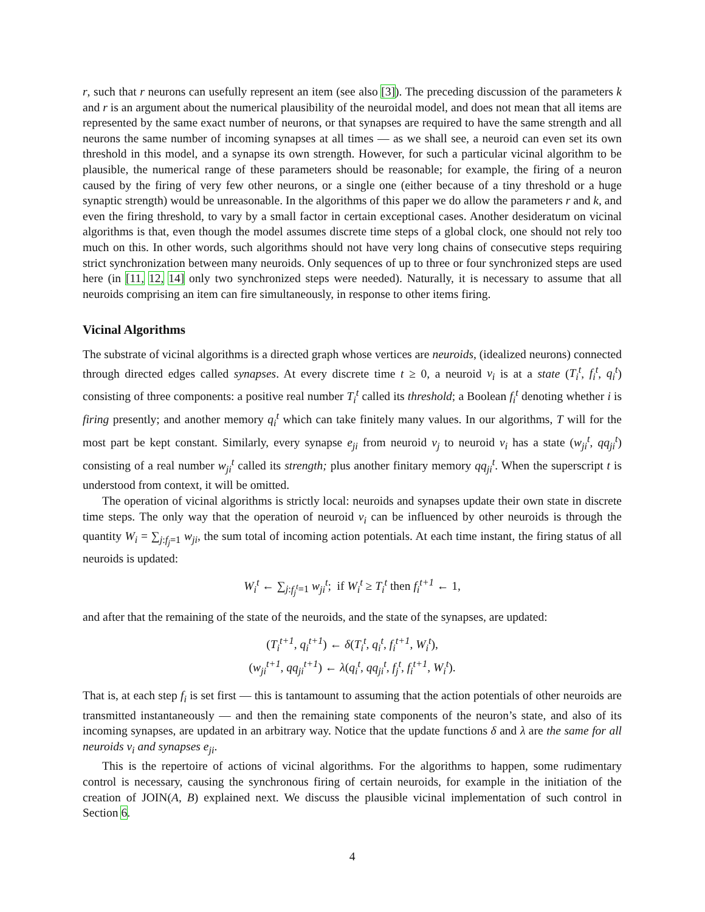r, such that r neurons can usefully represent an item (see also [3]). The preceding discussion of the parameters k and r is an argument about the numerical plausibility of the neuroidal model, and does not mean that all items are represented by the same exact number of neurons, or that synapses are required to have the same strength and all neurons the same number of incoming synapses at all times — as we shall see, a neuroid can even set its own threshold in this model, and a synapse its own strength. However, for such a particular vicinal algorithm to be plausible, the numerical range of these parameters should be reasonable; for example, the firing of a neuron caused by the firing of very few other neurons, or a single one (either because of a tiny threshold or a huge synaptic strength) would be unreasonable. In the algorithms of this paper we do allow the parameters r and k, and even the firing threshold, to vary by a small factor in certain exceptional cases. Another desideratum on vicinal algorithms is that, even though the model assumes discrete time steps of a global clock, one should not rely too much on this. In other words, such algorithms should not have very long chains of consecutive steps requiring strict synchronization between many neuroids. Only sequences of up to three or four synchronized steps are used here (in [11, 12, 14] only two synchronized steps were needed). Naturally, it is necessary to assume that all neuroids comprising an item can fire simultaneously, in response to other items firing.
Vicinal Algorithms
The substrate of vicinal algorithms is a directed graph whose vertices are neuroids, (idealized neurons) connected through directed edges called synapses. At every discrete time t ≥ 0, a neuroid v<sub>i</sub> is at a state (T<sub>i</sub><sup>t</sup>, f<sub>i</sub><sup>t</sup>, q<sub>i</sub><sup>t</sup>) consisting of three components: a positive real number T<sub>i</sub><sup>t</sup> called its threshold; a Boolean f<sub>i</sub><sup>t</sup> denoting whether i is firing presently; and another memory q<sub>i</sub><sup>t</sup> which can take finitely many values. In our algorithms, T will for the most part be kept constant. Similarly, every synapse e<sub>ji</sub> from neuroid v<sub>j</sub> to neuroid v<sub>i</sub> has a state (w<sub>ji</sub><sup>t</sup>, qq<sub>ji</sub><sup>t</sup>) consisting of a real number w<sub>ji</sub><sup>t</sup> called its strength; plus another finitary memory qq<sub>ji</sub><sup>t</sup>. When the superscript t is understood from context, it will be omitted.
The operation of vicinal algorithms is strictly local: neuroids and synapses update their own state in discrete time steps. The only way that the operation of neuroid v<sub>i</sub> can be influenced by other neuroids is through the quantity W<sub>i</sub> = ∑<sub>j:f<sub>j</sub>=1</sub> w<sub>ji</sub>, the sum total of incoming action potentials. At each time instant, the firing status of all neuroids is updated:
W<sub>i</sub><sup>t</sup> ← ∑<sub>j:f<sub>j</sub><sup>t</sup>=1</sub> w<sub>ji</sub><sup>t</sup>; if W<sub>i</sub><sup>t</sup> ≥ T<sub>i</sub><sup>t</sup> then f<sub>i</sub><sup>t+1</sup> ← 1,
and after that the remaining of the state of the neuroids, and the state of the synapses, are updated:
(T<sub>i</sub><sup>t+1</sup>, q<sub>i</sub><sup>t+1</sup>) ← δ(T<sub>i</sub><sup>t</sup>, q<sub>i</sub><sup>t</sup>, f<sub>i</sub><sup>t+1</sup>, W<sub>i</sub><sup>t</sup>),
(w<sub>ji</sub><sup>t+1</sup>, qq<sub>ji</sub><sup>t+1</sup>) ← λ(q<sub>i</sub><sup>t</sup>, qq<sub>ji</sub><sup>t</sup>, f<sub>j</sub><sup>t</sup>, f<sub>i</sub><sup>t+1</sup>, W<sub>i</sub><sup>t</sup>).
That is, at each step f<sub>i</sub> is set first — this is tantamount to assuming that the action potentials of other neuroids are transmitted instantaneously — and then the remaining state components of the neuron’s state, and also of its incoming synapses, are updated in an arbitrary way. Notice that the update functions δ and λ are the same for all neuroids v<sub>i</sub> and synapses e<sub>ji</sub>.
This is the repertoire of actions of vicinal algorithms. For the algorithms to happen, some rudimentary control is necessary, causing the synchronous firing of certain neuroids, for example in the initiation of the creation of JOIN(A, B) explained next. We discuss the plausible vicinal implementation of such control in Section 6.
4